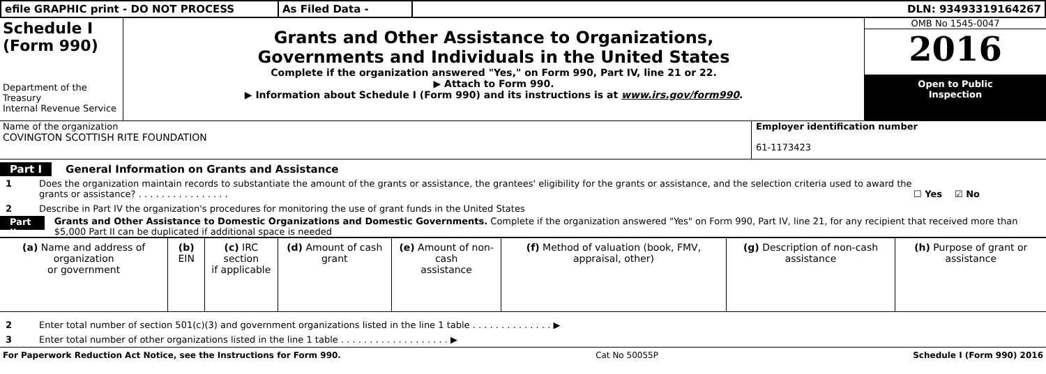efile GRAPHIC print - DO NOT PROCESS As Filed Data - DLN: 93493319164267
Schedule I
(Form 990)
Department of the Treasury
Internal Revenue Service
Grants and Other Assistance to Organizations,
Governments and Individuals in the United States
Complete if the organization answered "Yes," on Form 990, Part IV, line 21 or 22.
▶ Attach to Form 990.
▶ Information about Schedule I (Form 990) and its instructions is at www.irs.gov/form990.
OMB No 1545-0047
2016
Open to Public
Inspection
Name of the organization
COVINGTON SCOTTISH RITE FOUNDATION
Employer identification number
61-1173423
Part I General Information on Grants and Assistance
1 Does the organization maintain records to substantiate the amount of the grants or assistance, the grantees' eligibility for the grants or assistance, and the selection criteria used to award the grants or assistance? . . . . . . . . . . . . . . . . ☐ Yes ☑ No
2 Describe in Part IV the organization's procedures for monitoring the use of grant funds in the United States
Part II Grants and Other Assistance to Domestic Organizations and Domestic Governments. Complete if the organization answered "Yes" on Form 990, Part IV, line 21, for any recipient that received more than $5,000 Part II can be duplicated if additional space is needed
| (a) Name and address of organization or government | (b) EIN | (c) IRC section if applicable | (d) Amount of cash grant | (e) Amount of non-cash assistance | (f) Method of valuation (book, FMV, appraisal, other) | (g) Description of non-cash assistance | (h) Purpose of grant or assistance |
| --- | --- | --- | --- | --- | --- | --- | --- |
2 Enter total number of section 501(c)(3) and government organizations listed in the line 1 table . . . . . . . . . . . . . . ▶
3 Enter total number of other organizations listed in the line 1 table . . . . . . . . . . . . . . . . . . . ▶
For Paperwork Reduction Act Notice, see the Instructions for Form 990. Cat No 50055P Schedule I (Form 990) 2016